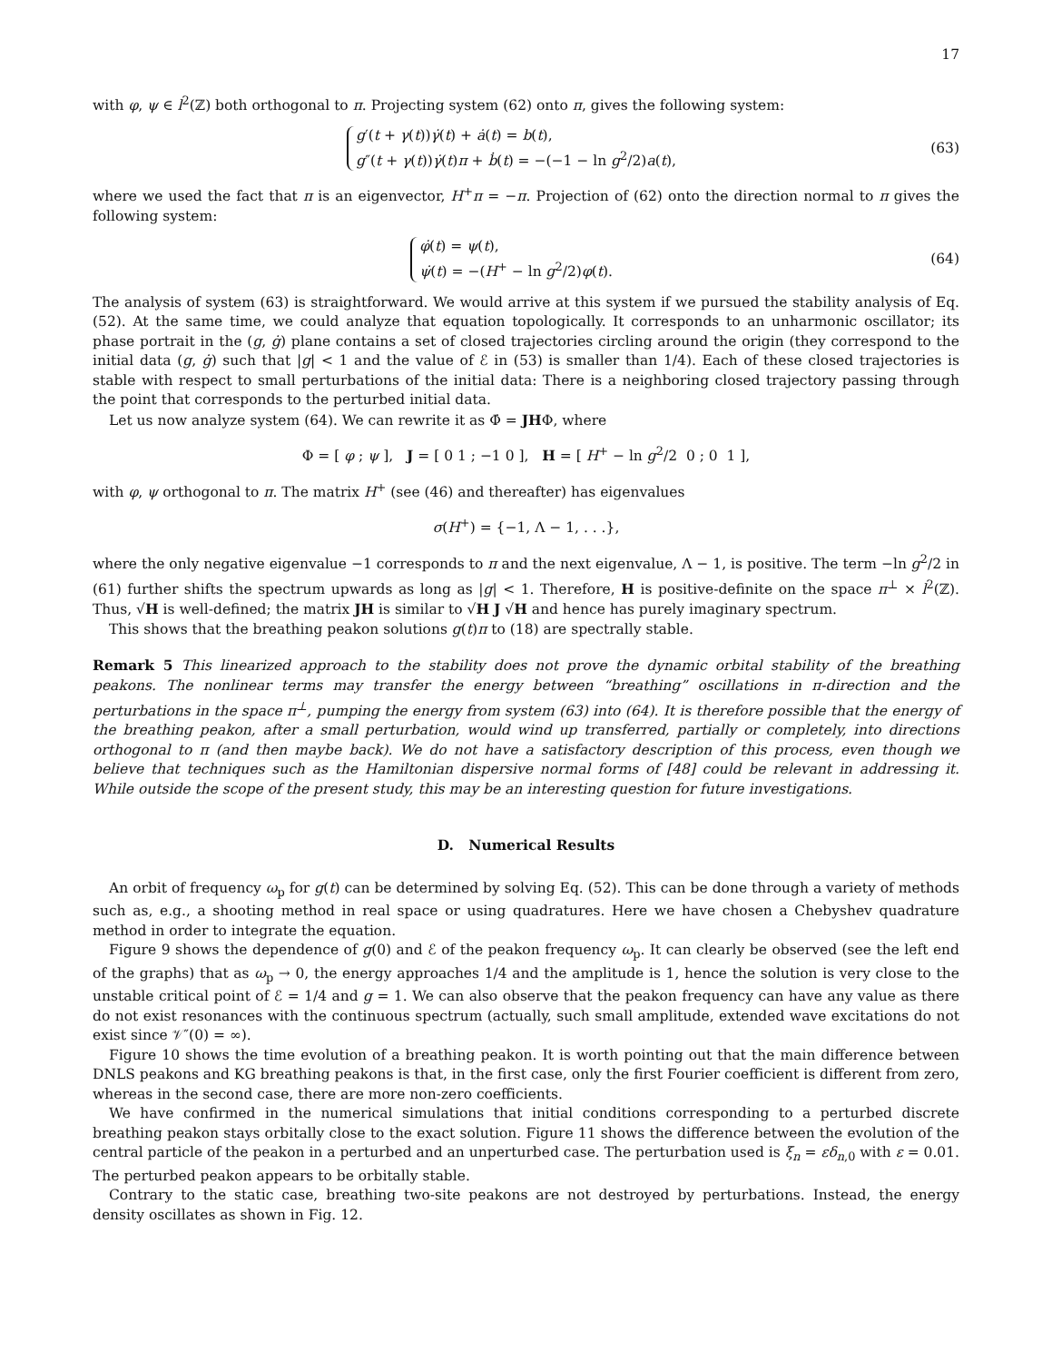17
with φ, ψ ∈ l<sup>2</sup>(ℤ) both orthogonal to π. Projecting system (62) onto π, gives the following system:
g′(t + γ(t))γ̇(t) + ȧ(t) = b(t),
g″(t + γ(t))γ̇(t)π + ḃ(t) = −(−1 − ln g<sup>2</sup>/2)a(t),
(63)
where we used the fact that π is an eigenvector, H<sup>+</sup>π = −π. Projection of (62) onto the direction normal to π gives the following system:
φ̇(t) = ψ(t),
ψ̇(t) = −(H<sup>+</sup> − ln g<sup>2</sup>/2)φ(t).
(64)
The analysis of system (63) is straightforward. We would arrive at this system if we pursued the stability analysis of Eq. (52). At the same time, we could analyze that equation topologically. It corresponds to an unharmonic oscillator; its phase portrait in the (g, ġ) plane contains a set of closed trajectories circling around the origin (they correspond to the initial data (g, ġ) such that |g| < 1 and the value of ℰ in (53) is smaller than 1/4). Each of these closed trajectories is stable with respect to small perturbations of the initial data: There is a neighboring closed trajectory passing through the point that corresponds to the perturbed initial data.
Let us now analyze system (64). We can rewrite it as Φ̇ = JHΦ, where
Φ = [ φ ; ψ ], J = [ 0 1 ; −1 0 ], H = [ H<sup>+</sup> − ln g<sup>2</sup>/2 0 ; 0 1 ],
with φ, ψ orthogonal to π. The matrix H<sup>+</sup> (see (46) and thereafter) has eigenvalues
σ(H<sup>+</sup>) = {−1, Λ − 1, . . .},
where the only negative eigenvalue −1 corresponds to π and the next eigenvalue, Λ − 1, is positive. The term −ln g<sup>2</sup>/2 in (61) further shifts the spectrum upwards as long as |g| < 1. Therefore, H is positive-definite on the space π<sup>⊥</sup> × l<sup>2</sup>(ℤ). Thus, √H is well-defined; the matrix JH is similar to √H J √H and hence has purely imaginary spectrum.
This shows that the breathing peakon solutions g(t)π to (18) are spectrally stable.
Remark 5 This linearized approach to the stability does not prove the dynamic orbital stability of the breathing peakons. The nonlinear terms may transfer the energy between “breathing” oscillations in π-direction and the perturbations in the space π<sup>⊥</sup>, pumping the energy from system (63) into (64). It is therefore possible that the energy of the breathing peakon, after a small perturbation, would wind up transferred, partially or completely, into directions orthogonal to π (and then maybe back). We do not have a satisfactory description of this process, even though we believe that techniques such as the Hamiltonian dispersive normal forms of [48] could be relevant in addressing it. While outside the scope of the present study, this may be an interesting question for future investigations.
D. Numerical Results
An orbit of frequency ω<sub>p</sub> for g(t) can be determined by solving Eq. (52). This can be done through a variety of methods such as, e.g., a shooting method in real space or using quadratures. Here we have chosen a Chebyshev quadrature method in order to integrate the equation.
Figure 9 shows the dependence of g(0) and ℰ of the peakon frequency ω<sub>p</sub>. It can clearly be observed (see the left end of the graphs) that as ω<sub>p</sub> → 0, the energy approaches 1/4 and the amplitude is 1, hence the solution is very close to the unstable critical point of ℰ = 1/4 and g = 1. We can also observe that the peakon frequency can have any value as there do not exist resonances with the continuous spectrum (actually, such small amplitude, extended wave excitations do not exist since 𝒱″(0) = ∞).
Figure 10 shows the time evolution of a breathing peakon. It is worth pointing out that the main difference between DNLS peakons and KG breathing peakons is that, in the first case, only the first Fourier coefficient is different from zero, whereas in the second case, there are more non-zero coefficients.
We have confirmed in the numerical simulations that initial conditions corresponding to a perturbed discrete breathing peakon stays orbitally close to the exact solution. Figure 11 shows the difference between the evolution of the central particle of the peakon in a perturbed and an unperturbed case. The perturbation used is ξ<sub>n</sub> = εδ<sub>n,0</sub> with ε = 0.01. The perturbed peakon appears to be orbitally stable.
Contrary to the static case, breathing two-site peakons are not destroyed by perturbations. Instead, the energy density oscillates as shown in Fig. 12.